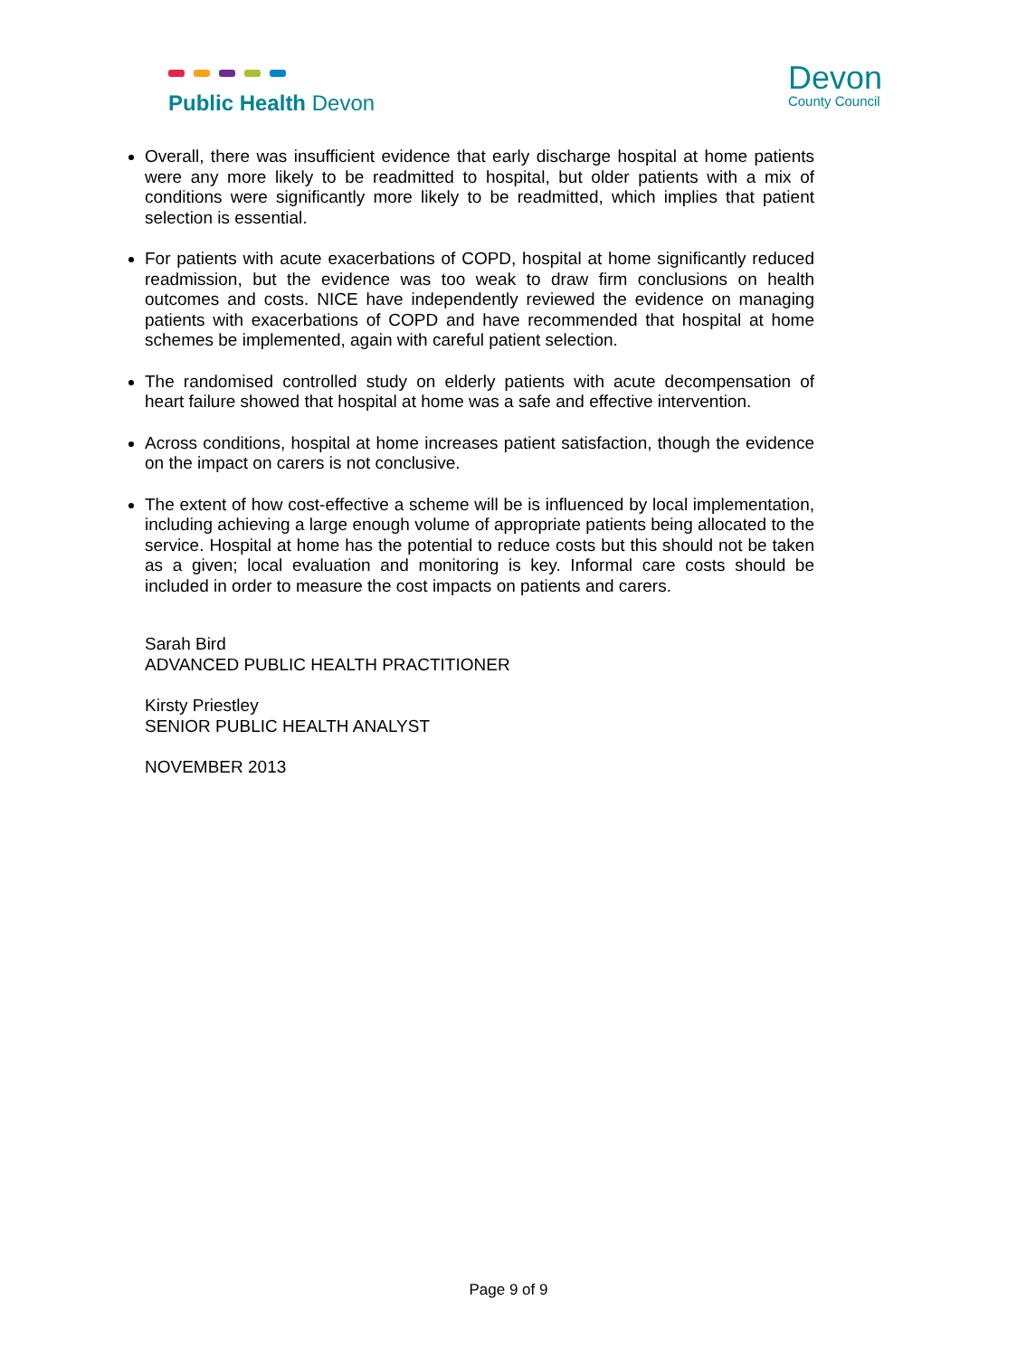Public Health Devon
Devon
County Council
Overall, there was insufficient evidence that early discharge hospital at home patients were any more likely to be readmitted to hospital, but older patients with a mix of conditions were significantly more likely to be readmitted, which implies that patient selection is essential.
For patients with acute exacerbations of COPD, hospital at home significantly reduced readmission, but the evidence was too weak to draw firm conclusions on health outcomes and costs. NICE have independently reviewed the evidence on managing patients with exacerbations of COPD and have recommended that hospital at home schemes be implemented, again with careful patient selection.
The randomised controlled study on elderly patients with acute decompensation of heart failure showed that hospital at home was a safe and effective intervention.
Across conditions, hospital at home increases patient satisfaction, though the evidence on the impact on carers is not conclusive.
The extent of how cost-effective a scheme will be is influenced by local implementation, including achieving a large enough volume of appropriate patients being allocated to the service. Hospital at home has the potential to reduce costs but this should not be taken as a given; local evaluation and monitoring is key. Informal care costs should be included in order to measure the cost impacts on patients and carers.
Sarah Bird
ADVANCED PUBLIC HEALTH PRACTITIONER
Kirsty Priestley
SENIOR PUBLIC HEALTH ANALYST
NOVEMBER 2013
Page 9 of 9